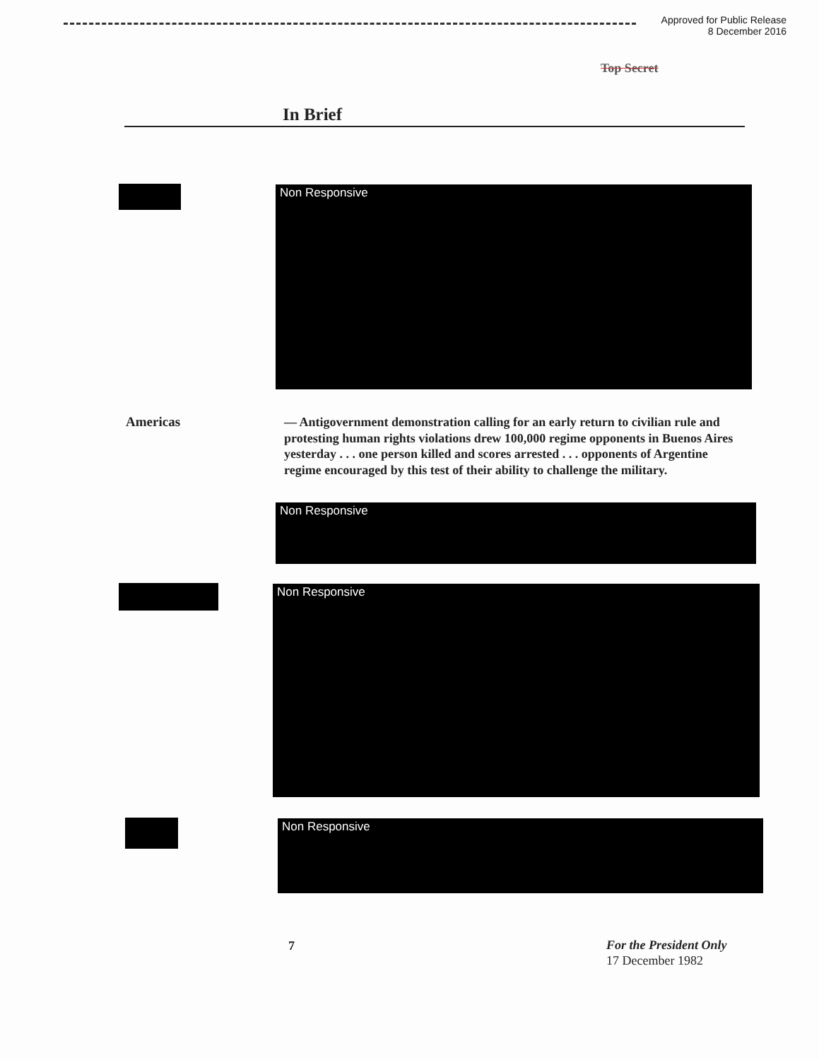Approved for Public Release
8 December 2016
Top Secret
In Brief
Non Responsive
Americas
— Antigovernment demonstration calling for an early return to civilian rule and protesting human rights violations drew 100,000 regime opponents in Buenos Aires yesterday . . . one person killed and scores arrested . . . opponents of Argentine regime encouraged by this test of their ability to challenge the military.
Non Responsive
Non Responsive
Non Responsive
7
For the President Only
17 December 1982